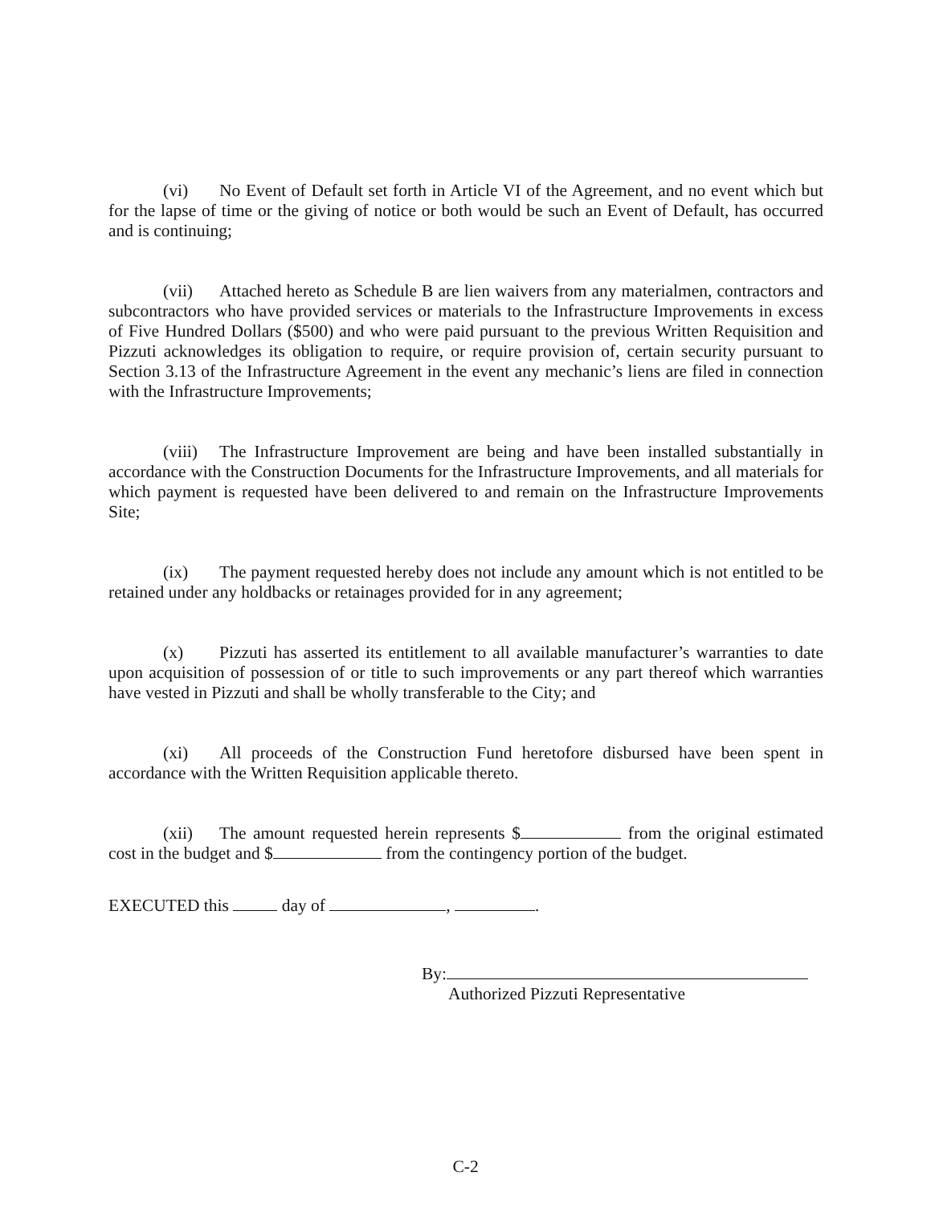(vi) No Event of Default set forth in Article VI of the Agreement, and no event which but for the lapse of time or the giving of notice or both would be such an Event of Default, has occurred and is continuing;
(vii) Attached hereto as Schedule B are lien waivers from any materialmen, contractors and subcontractors who have provided services or materials to the Infrastructure Improvements in excess of Five Hundred Dollars ($500) and who were paid pursuant to the previous Written Requisition and Pizzuti acknowledges its obligation to require, or require provision of, certain security pursuant to Section 3.13 of the Infrastructure Agreement in the event any mechanic’s liens are filed in connection with the Infrastructure Improvements;
(viii) The Infrastructure Improvement are being and have been installed substantially in accordance with the Construction Documents for the Infrastructure Improvements, and all materials for which payment is requested have been delivered to and remain on the Infrastructure Improvements Site;
(ix) The payment requested hereby does not include any amount which is not entitled to be retained under any holdbacks or retainages provided for in any agreement;
(x) Pizzuti has asserted its entitlement to all available manufacturer’s warranties to date upon acquisition of possession of or title to such improvements or any part thereof which warranties have vested in Pizzuti and shall be wholly transferable to the City; and
(xi) All proceeds of the Construction Fund heretofore disbursed have been spent in accordance with the Written Requisition applicable thereto.
(xii) The amount requested herein represents $ from the original estimated cost in the budget and $ from the contingency portion of the budget.
EXECUTED this day of , .
By:
Authorized Pizzuti Representative
C-2